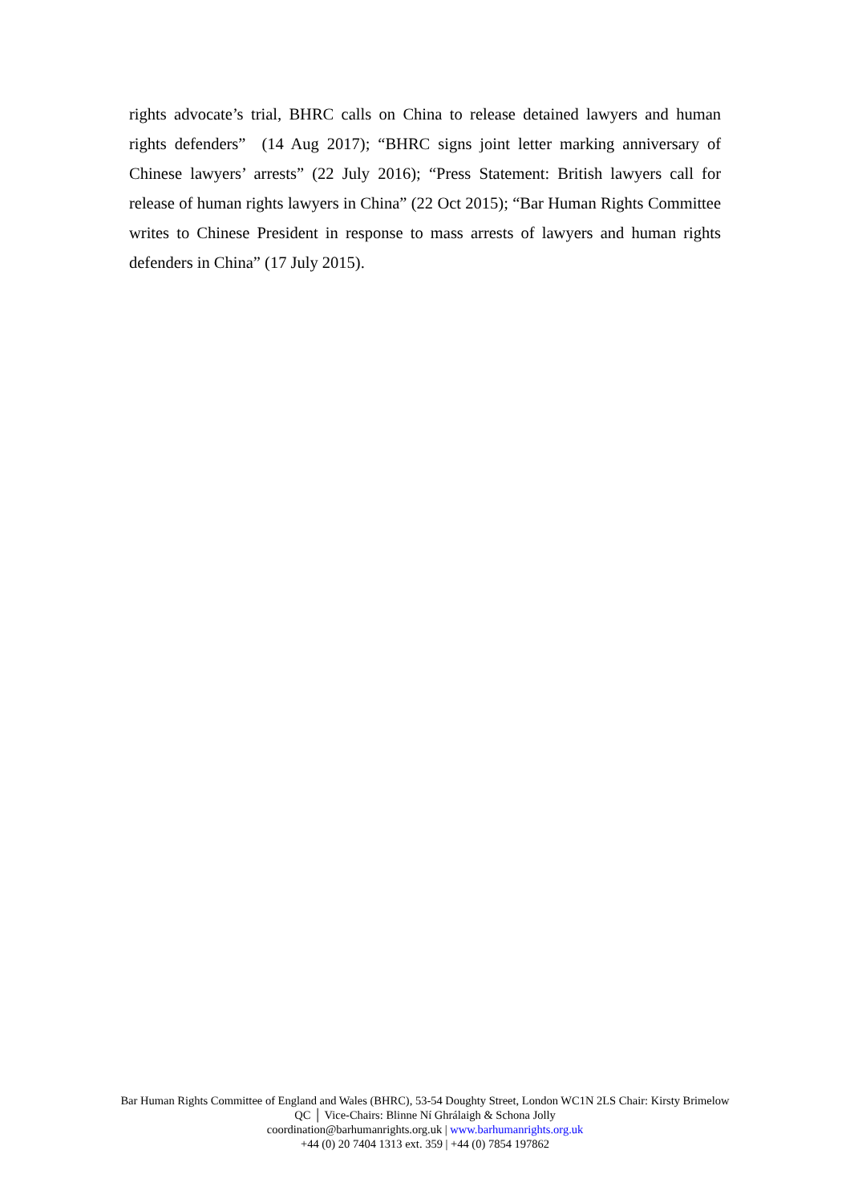rights advocate’s trial, BHRC calls on China to release detained lawyers and human rights defenders” (14 Aug 2017); “BHRC signs joint letter marking anniversary of Chinese lawyers’ arrests” (22 July 2016); “Press Statement: British lawyers call for release of human rights lawyers in China” (22 Oct 2015); “Bar Human Rights Committee writes to Chinese President in response to mass arrests of lawyers and human rights defenders in China” (17 July 2015).
Bar Human Rights Committee of England and Wales (BHRC), 53-54 Doughty Street, London WC1N 2LS Chair: Kirsty Brimelow QC │ Vice-Chairs: Blinne Ní Ghrálaigh & Schona Jolly
coordination@barhumanrights.org.uk | www.barhumanrights.org.uk
+44 (0) 20 7404 1313 ext. 359 | +44 (0) 7854 197862